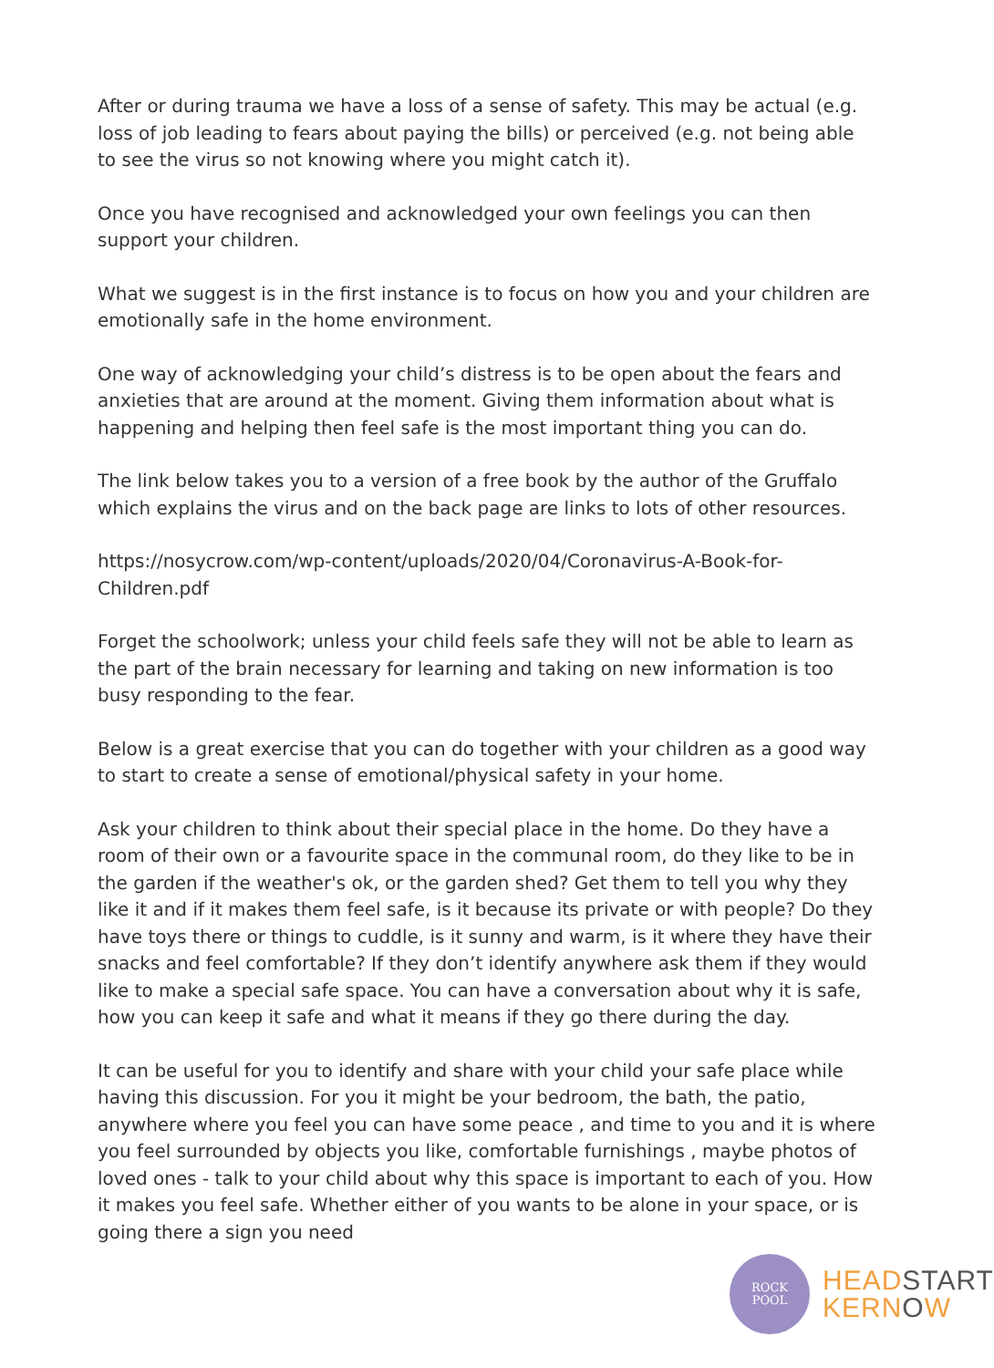After or during trauma we have a loss of a sense of safety. This may be actual (e.g. loss of job leading to fears about paying the bills) or perceived (e.g. not being able to see the virus so not knowing where you might catch it).
Once you have recognised and acknowledged your own feelings you can then support your children.
What we suggest is in the first instance is to focus on how you and your children are emotionally safe in the home environment.
One way of acknowledging your child’s distress is to be open about the fears and anxieties that are around at the moment. Giving them information about what is happening and helping then feel safe is the most important thing you can do.
The link below takes you to a version of a free book by the author of the Gruffalo which explains the virus and on the back page are links to lots of other resources.
https://nosycrow.com/wp-content/uploads/2020/04/Coronavirus-A-Book-for-Children.pdf
Forget the schoolwork; unless your child feels safe they will not be able to learn as the part of the brain necessary for learning and taking on new information is too busy responding to the fear.
Below is a great exercise that you can do together with your children as a good way to start to create a sense of emotional/physical safety in your home.
Ask your children to think about their special place in the home. Do they have a room of their own or a favourite space in the communal room, do they like to be in the garden if the weather's ok, or the garden shed? Get them to tell you why they like it and if it makes them feel safe, is it because its private or with people? Do they have toys there or things to cuddle, is it sunny and warm, is it where they have their snacks and feel comfortable? If they don’t identify anywhere ask them if they would like to make a special safe space. You can have a conversation about why it is safe, how you can keep it safe and what it means if they go there during the day.
It can be useful for you to identify and share with your child your safe place while having this discussion. For you it might be your bedroom, the bath, the patio, anywhere where you feel you can have some peace , and time to you and it is where you feel surrounded by objects you like, comfortable furnishings , maybe photos of loved ones - talk to your child about why this space is important to each of you. How it makes you feel safe. Whether either of you wants to be alone in your space, or is going there a sign you need
ROCK
POOL
HEADSTART
KERNOW